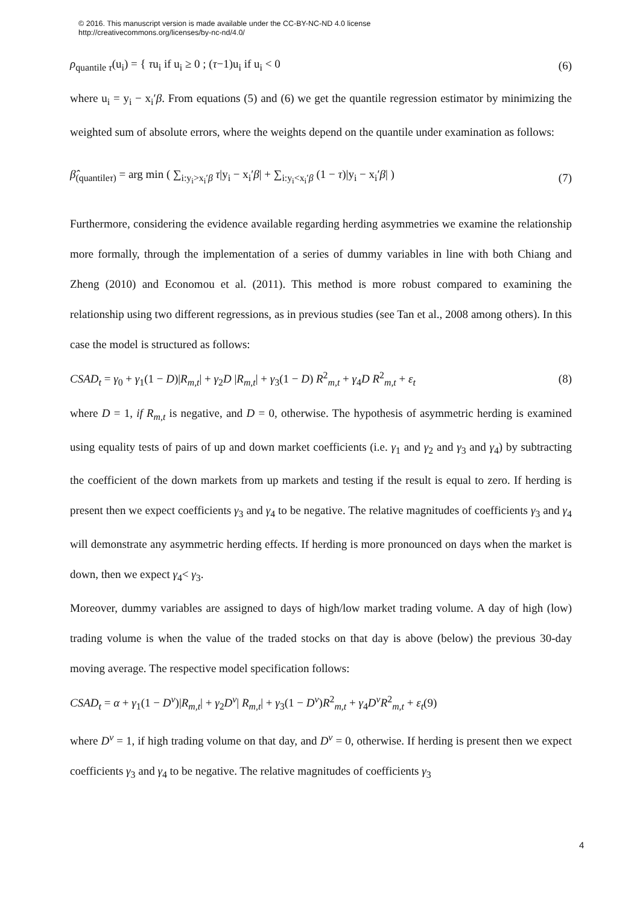© 2016. This manuscript version is made available under the CC-BY-NC-ND 4.0 license
http://creativecommons.org/licenses/by-nc-nd/4.0/
ρ<sub>quantile τ</sub>(u<sub>i</sub>) = { τu<sub>i</sub> if u<sub>i</sub> ≥ 0 ; (τ−1)u<sub>i</sub> if u<sub>i</sub> < 0 (6)
where u<sub>i</sub> = y<sub>i</sub> − x<sub>i</sub>′β. From equations (5) and (6) we get the quantile regression estimator by minimizing the weighted sum of absolute errors, where the weights depend on the quantile under examination as follows:
β̂<sub>(quantileτ)</sub> = arg min ( ∑<sub>i:y<sub>i</sub>>x<sub>i</sub>′β</sub> τ|y<sub>i</sub> − x<sub>i</sub>′β| + ∑<sub>i:y<sub>i</sub><x<sub>i</sub>′β</sub> (1 − τ)|y<sub>i</sub> − x<sub>i</sub>′β| ) (7)
Furthermore, considering the evidence available regarding herding asymmetries we examine the relationship more formally, through the implementation of a series of dummy variables in line with both Chiang and Zheng (2010) and Economou et al. (2011). This method is more robust compared to examining the relationship using two different regressions, as in previous studies (see Tan et al., 2008 among others). In this case the model is structured as follows:
CSAD<sub>t</sub> = γ<sub>0</sub> + γ<sub>1</sub>(1 − D)|R<sub>m,t</sub>| + γ<sub>2</sub>D |R<sub>m,t</sub>| + γ<sub>3</sub>(1 − D) R<sup>2</sup><sub>m,t</sub> + γ<sub>4</sub>D R<sup>2</sup><sub>m,t</sub> + ε<sub>t</sub> (8)
where D = 1, if R<sub>m,t</sub> is negative, and D = 0, otherwise. The hypothesis of asymmetric herding is examined using equality tests of pairs of up and down market coefficients (i.e. γ<sub>1</sub> and γ<sub>2</sub> and γ<sub>3</sub> and γ<sub>4</sub>) by subtracting the coefficient of the down markets from up markets and testing if the result is equal to zero. If herding is present then we expect coefficients γ<sub>3</sub> and γ<sub>4</sub> to be negative. The relative magnitudes of coefficients γ<sub>3</sub> and γ<sub>4</sub> will demonstrate any asymmetric herding effects. If herding is more pronounced on days when the market is down, then we expect γ<sub>4</sub>< γ<sub>3</sub>.
Moreover, dummy variables are assigned to days of high/low market trading volume. A day of high (low) trading volume is when the value of the traded stocks on that day is above (below) the previous 30-day moving average. The respective model specification follows:
CSAD<sub>t</sub> = α + γ<sub>1</sub>(1 − D<sup>v</sup>)|R<sub>m,t</sub>| + γ<sub>2</sub>D<sup>v</sup>| R<sub>m,t</sub>| + γ<sub>3</sub>(1 − D<sup>v</sup>)R<sup>2</sup><sub>m,t</sub> + γ<sub>4</sub>D<sup>v</sup>R<sup>2</sup><sub>m,t</sub> + ε<sub>t</sub>(9)
where D<sup>v</sup> = 1, if high trading volume on that day, and D<sup>v</sup> = 0, otherwise. If herding is present then we expect coefficients γ<sub>3</sub> and γ<sub>4</sub> to be negative. The relative magnitudes of coefficients γ<sub>3</sub>
4